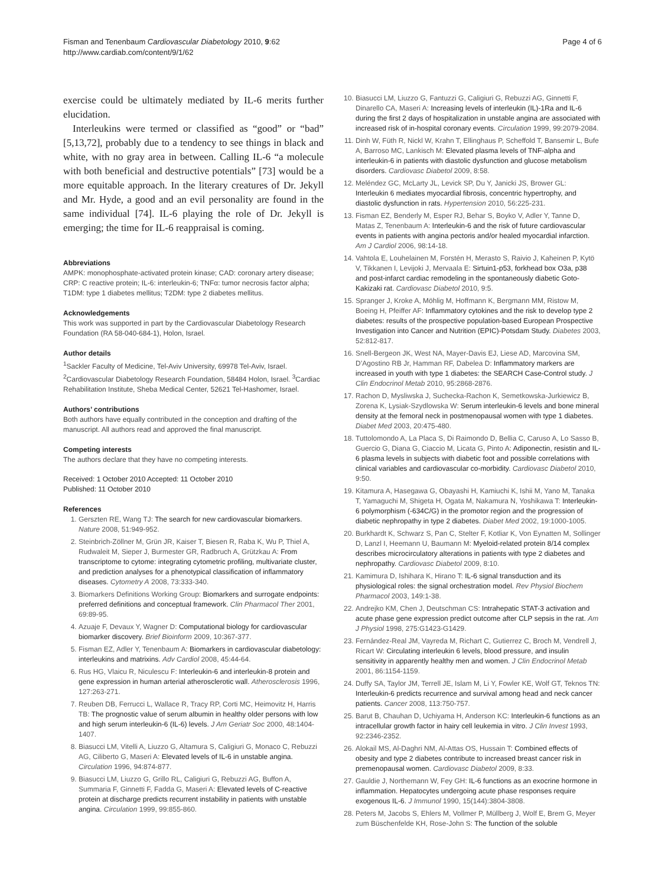Fisman and Tenenbaum Cardiovascular Diabetology 2010, 9:62
http://www.cardiab.com/content/9/1/62
Page 4 of 6
exercise could be ultimately mediated by IL-6 merits further elucidation.
Interleukins were termed or classified as “good” or “bad” [5,13,72], probably due to a tendency to see things in black and white, with no gray area in between. Calling IL-6 “a molecule with both beneficial and destructive potentials” [73] would be a more equitable approach. In the literary creatures of Dr. Jekyll and Mr. Hyde, a good and an evil personality are found in the same individual [74]. IL-6 playing the role of Dr. Jekyll is emerging; the time for IL-6 reappraisal is coming.
Abbreviations
AMPK: monophosphate-activated protein kinase; CAD: coronary artery disease; CRP: C reactive protein; IL-6: interleukin-6; TNFα: tumor necrosis factor alpha; T1DM: type 1 diabetes mellitus; T2DM: type 2 diabetes mellitus.
Acknowledgements
This work was supported in part by the Cardiovascular Diabetology Research Foundation (RA 58-040-684-1), Holon, Israel.
Author details
<sup>1</sup> Sackler Faculty of Medicine, Tel-Aviv University, 69978 Tel-Aviv, Israel. <sup>2</sup>Cardiovascular Diabetology Research Foundation, 58484 Holon, Israel. <sup>3</sup>Cardiac Rehabilitation Institute, Sheba Medical Center, 52621 Tel-Hashomer, Israel.
Authors’ contributions
Both authors have equally contributed in the conception and drafting of the manuscript. All authors read and approved the final manuscript.
Competing interests
The authors declare that they have no competing interests.
Received: 1 October 2010 Accepted: 11 October 2010
Published: 11 October 2010
References
1. Gerszten RE, Wang TJ: The search for new cardiovascular biomarkers. Nature 2008, 51:949-952.
2. Steinbrich-Zöllner M, Grün JR, Kaiser T, Biesen R, Raba K, Wu P, Thiel A, Rudwaleit M, Sieper J, Burmester GR, Radbruch A, Grützkau A: From transcriptome to cytome: integrating cytometric profiling, multivariate cluster, and prediction analyses for a phenotypical classification of inflammatory diseases. Cytometry A 2008, 73:333-340.
3. Biomarkers Definitions Working Group: Biomarkers and surrogate endpoints: preferred definitions and conceptual framework. Clin Pharmacol Ther 2001, 69:89-95.
4. Azuaje F, Devaux Y, Wagner D: Computational biology for cardiovascular biomarker discovery. Brief Bioinform 2009, 10:367-377.
5. Fisman EZ, Adler Y, Tenenbaum A: Biomarkers in cardiovascular diabetology: interleukins and matrixins. Adv Cardiol 2008, 45:44-64.
6. Rus HG, Vlaicu R, Niculescu F: Interleukin-6 and interleukin-8 protein and gene expression in human arterial atherosclerotic wall. Atherosclerosis 1996, 127:263-271.
7. Reuben DB, Ferrucci L, Wallace R, Tracy RP, Corti MC, Heimovitz H, Harris TB: The prognostic value of serum albumin in healthy older persons with low and high serum interleukin-6 (IL-6) levels. J Am Geriatr Soc 2000, 48:1404-1407.
8. Biasucci LM, Vitelli A, Liuzzo G, Altamura S, Caligiuri G, Monaco C, Rebuzzi AG, Ciliberto G, Maseri A: Elevated levels of IL-6 in unstable angina. Circulation 1996, 94:874-877.
9. Biasucci LM, Liuzzo G, Grillo RL, Caligiuri G, Rebuzzi AG, Buffon A, Summaria F, Ginnetti F, Fadda G, Maseri A: Elevated levels of C-reactive protein at discharge predicts recurrent instability in patients with unstable angina. Circulation 1999, 99:855-860.
10. Biasucci LM, Liuzzo G, Fantuzzi G, Caligiuri G, Rebuzzi AG, Ginnetti F, Dinarello CA, Maseri A: Increasing levels of interleukin (IL)-1Ra and IL-6 during the first 2 days of hospitalization in unstable angina are associated with increased risk of in-hospital coronary events. Circulation 1999, 99:2079-2084.
11. Dinh W, Füth R, Nickl W, Krahn T, Ellinghaus P, Scheffold T, Bansemir L, Bufe A, Barroso MC, Lankisch M: Elevated plasma levels of TNF-alpha and interleukin-6 in patients with diastolic dysfunction and glucose metabolism disorders. Cardiovasc Diabetol 2009, 8:58.
12. Meléndez GC, McLarty JL, Levick SP, Du Y, Janicki JS, Brower GL: Interleukin 6 mediates myocardial fibrosis, concentric hypertrophy, and diastolic dysfunction in rats. Hypertension 2010, 56:225-231.
13. Fisman EZ, Benderly M, Esper RJ, Behar S, Boyko V, Adler Y, Tanne D, Matas Z, Tenenbaum A: Interleukin-6 and the risk of future cardiovascular events in patients with angina pectoris and/or healed myocardial infarction. Am J Cardiol 2006, 98:14-18.
14. Vahtola E, Louhelainen M, Forstén H, Merasto S, Raivio J, Kaheinen P, Kytö V, Tikkanen I, Levijoki J, Mervaala E: Sirtuin1-p53, forkhead box O3a, p38 and post-infarct cardiac remodeling in the spontaneously diabetic Goto-Kakizaki rat. Cardiovasc Diabetol 2010, 9:5.
15. Spranger J, Kroke A, Möhlig M, Hoffmann K, Bergmann MM, Ristow M, Boeing H, Pfeiffer AF: Inflammatory cytokines and the risk to develop type 2 diabetes: results of the prospective population-based European Prospective Investigation into Cancer and Nutrition (EPIC)-Potsdam Study. Diabetes 2003, 52:812-817.
16. Snell-Bergeon JK, West NA, Mayer-Davis EJ, Liese AD, Marcovina SM, D’Agostino RB Jr, Hamman RF, Dabelea D: Inflammatory markers are increased in youth with type 1 diabetes: the SEARCH Case-Control study. J Clin Endocrinol Metab 2010, 95:2868-2876.
17. Rachon D, Mysliwska J, Suchecka-Rachon K, Semetkowska-Jurkiewicz B, Zorena K, Lysiak-Szydlowska W: Serum interleukin-6 levels and bone mineral density at the femoral neck in postmenopausal women with type 1 diabetes. Diabet Med 2003, 20:475-480.
18. Tuttolomondo A, La Placa S, Di Raimondo D, Bellia C, Caruso A, Lo Sasso B, Guercio G, Diana G, Ciaccio M, Licata G, Pinto A: Adiponectin, resistin and IL-6 plasma levels in subjects with diabetic foot and possible correlations with clinical variables and cardiovascular co-morbidity. Cardiovasc Diabetol 2010, 9:50.
19. Kitamura A, Hasegawa G, Obayashi H, Kamiuchi K, Ishii M, Yano M, Tanaka T, Yamaguchi M, Shigeta H, Ogata M, Nakamura N, Yoshikawa T: Interleukin-6 polymorphism (-634C/G) in the promotor region and the progression of diabetic nephropathy in type 2 diabetes. Diabet Med 2002, 19:1000-1005.
20. Burkhardt K, Schwarz S, Pan C, Stelter F, Kotliar K, Von Eynatten M, Sollinger D, Lanzl I, Heemann U, Baumann M: Myeloid-related protein 8/14 complex describes microcirculatory alterations in patients with type 2 diabetes and nephropathy. Cardiovasc Diabetol 2009, 8:10.
21. Kamimura D, Ishihara K, Hirano T: IL-6 signal transduction and its physiological roles: the signal orchestration model. Rev Physiol Biochem Pharmacol 2003, 149:1-38.
22. Andrejko KM, Chen J, Deutschman CS: Intrahepatic STAT-3 activation and acute phase gene expression predict outcome after CLP sepsis in the rat. Am J Physiol 1998, 275:G1423-G1429.
23. Fernández-Real JM, Vayreda M, Richart C, Gutierrez C, Broch M, Vendrell J, Ricart W: Circulating interleukin 6 levels, blood pressure, and insulin sensitivity in apparently healthy men and women. J Clin Endocrinol Metab 2001, 86:1154-1159.
24. Duffy SA, Taylor JM, Terrell JE, Islam M, Li Y, Fowler KE, Wolf GT, Teknos TN: Interleukin-6 predicts recurrence and survival among head and neck cancer patients. Cancer 2008, 113:750-757.
25. Barut B, Chauhan D, Uchiyama H, Anderson KC: Interleukin-6 functions as an intracellular growth factor in hairy cell leukemia in vitro. J Clin Invest 1993, 92:2346-2352.
26. Alokail MS, Al-Daghri NM, Al-Attas OS, Hussain T: Combined effects of obesity and type 2 diabetes contribute to increased breast cancer risk in premenopausal women. Cardiovasc Diabetol 2009, 8:33.
27. Gauldie J, Northemann W, Fey GH: IL-6 functions as an exocrine hormone in inflammation. Hepatocytes undergoing acute phase responses require exogenous IL-6. J Immunol 1990, 15(144):3804-3808.
28. Peters M, Jacobs S, Ehlers M, Vollmer P, Müllberg J, Wolf E, Brem G, Meyer zum Büschenfelde KH, Rose-John S: The function of the soluble